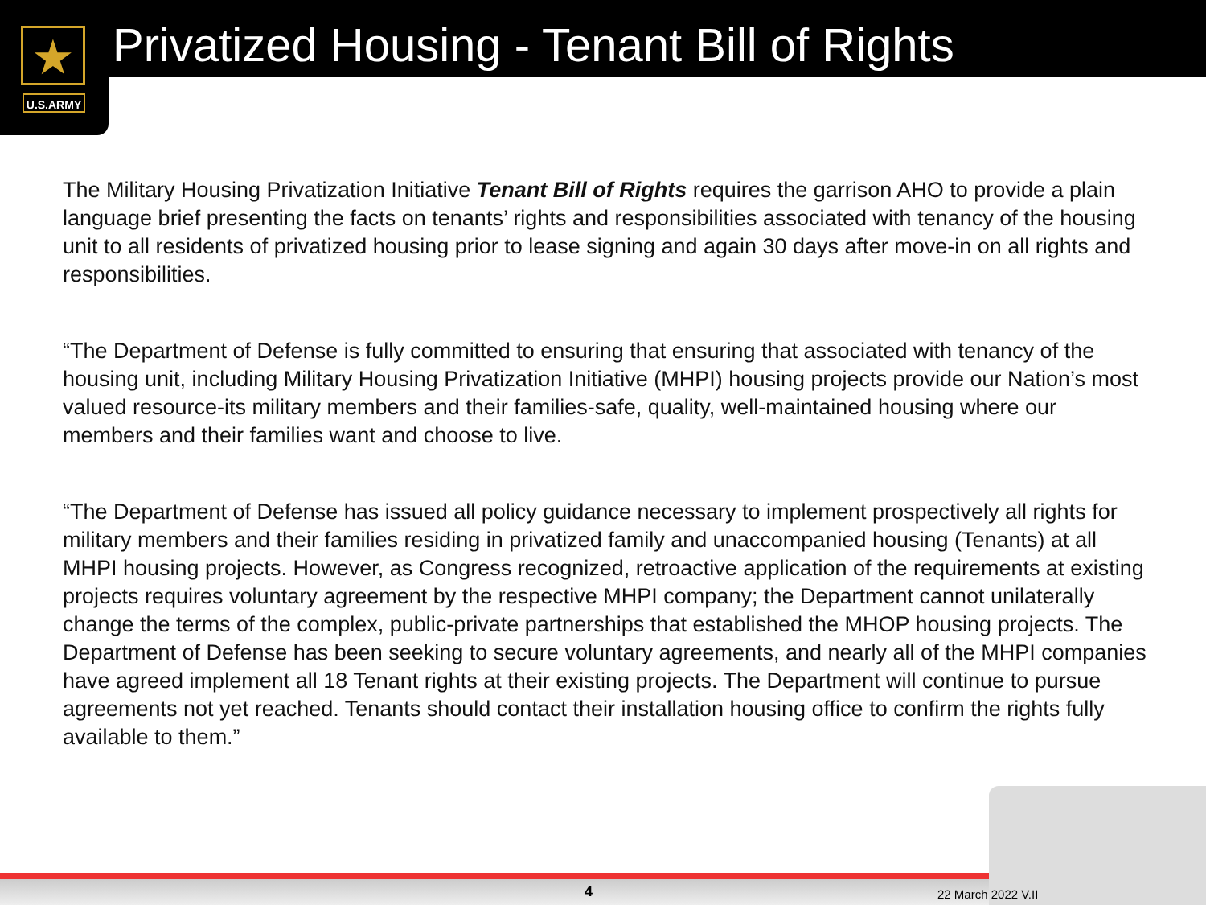★
U.S.ARMY
Privatized Housing - Tenant Bill of Rights
The Military Housing Privatization Initiative Tenant Bill of Rights requires the garrison AHO to provide a plain language brief presenting the facts on tenants’ rights and responsibilities associated with tenancy of the housing unit to all residents of privatized housing prior to lease signing and again 30 days after move-in on all rights and responsibilities.
“The Department of Defense is fully committed to ensuring that ensuring that associated with tenancy of the housing unit, including Military Housing Privatization Initiative (MHPI) housing projects provide our Nation’s most valued resource-its military members and their families-safe, quality, well-maintained housing where our members and their families want and choose to live.
“The Department of Defense has issued all policy guidance necessary to implement prospectively all rights for military members and their families residing in privatized family and unaccompanied housing (Tenants) at all MHPI housing projects. However, as Congress recognized, retroactive application of the requirements at existing projects requires voluntary agreement by the respective MHPI company; the Department cannot unilaterally change the terms of the complex, public-private partnerships that established the MHOP housing projects. The Department of Defense has been seeking to secure voluntary agreements, and nearly all of the MHPI companies have agreed implement all 18 Tenant rights at their existing projects. The Department will continue to pursue agreements not yet reached. Tenants should contact their installation housing office to confirm the rights fully available to them.”
4 22 March 2022 V.II